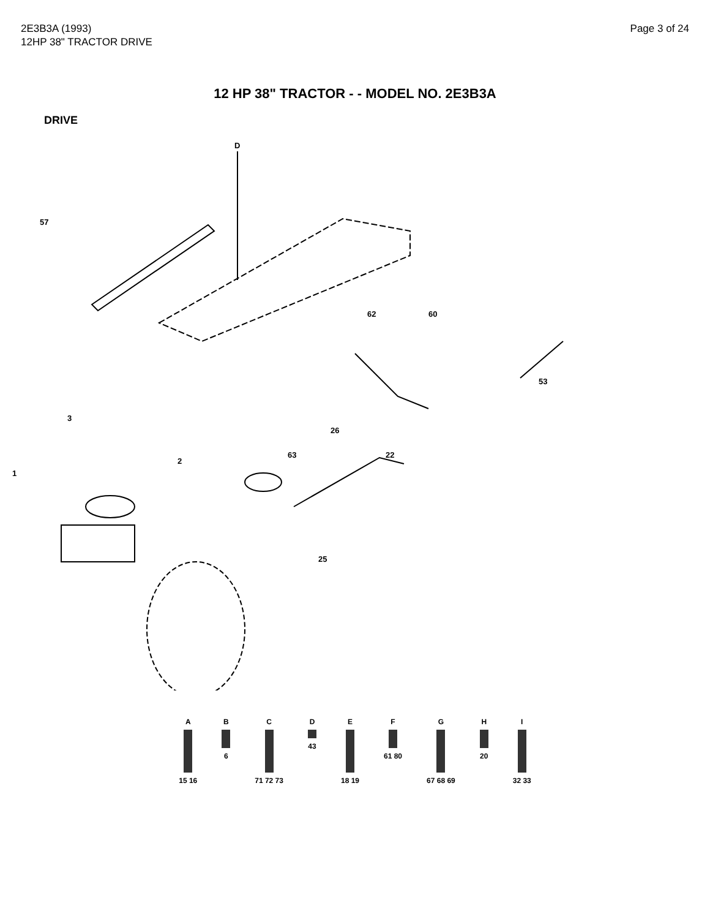2E3B3A (1993)
12HP 38" TRACTOR DRIVE
Page 3 of 24
12 HP 38" TRACTOR - - MODEL NO. 2E3B3A
DRIVE
D
57
62
60
1
3
2
63
22
26
53
25
A
15 16
B
6
C
71 72 73
D
43
E
18 19
F
61 80
G
67 68 69
H
20
I
32 33